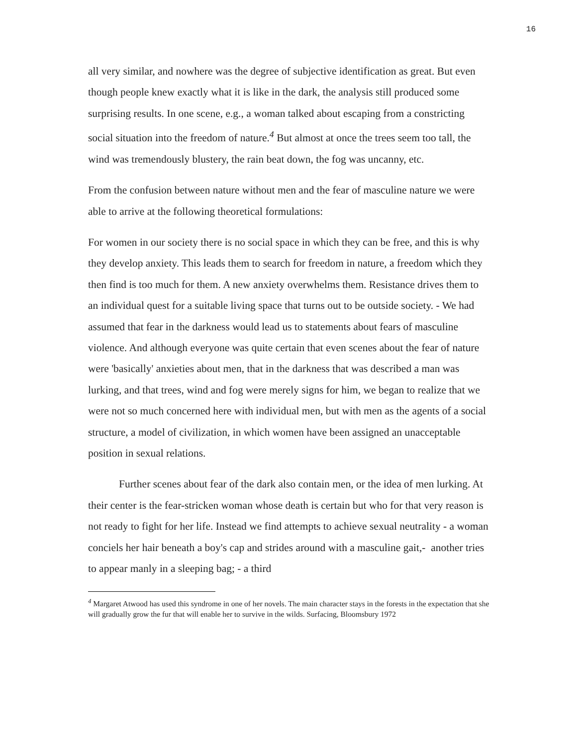16
all very similar, and nowhere was the degree of subjective identification as great. But even though people knew exactly what it is like in the dark, the analysis still produced some surprising results. In one scene, e.g., a woman talked about escaping from a constricting social situation into the freedom of nature.<sup>4</sup> But almost at once the trees seem too tall, the wind was tremendously blustery, the rain beat down, the fog was uncanny, etc.
From the confusion between nature without men and the fear of masculine nature we were able to arrive at the following theoretical formulations:
For women in our society there is no social space in which they can be free, and this is why they develop anxiety. This leads them to search for freedom in nature, a freedom which they then find is too much for them. A new anxiety overwhelms them. Resistance drives them to an individual quest for a suitable living space that turns out to be outside society. - We had assumed that fear in the darkness would lead us to statements about fears of masculine violence. And although everyone was quite certain that even scenes about the fear of nature were 'basically' anxieties about men, that in the darkness that was described a man was lurking, and that trees, wind and fog were merely signs for him, we began to realize that we were not so much concerned here with individual men, but with men as the agents of a social structure, a model of civilization, in which women have been assigned an unacceptable position in sexual relations.
Further scenes about fear of the dark also contain men, or the idea of men lurking. At their center is the fear-stricken woman whose death is certain but who for that very reason is not ready to fight for her life. Instead we find attempts to achieve sexual neutrality - a woman conciels her hair beneath a boy's cap and strides around with a masculine gait,- another tries to appear manly in a sleeping bag; - a third
<sup>4</sup> Margaret Atwood has used this syndrome in one of her novels. The main character stays in the forests in the expectation that she will gradually grow the fur that will enable her to survive in the wilds. Surfacing, Bloomsbury 1972